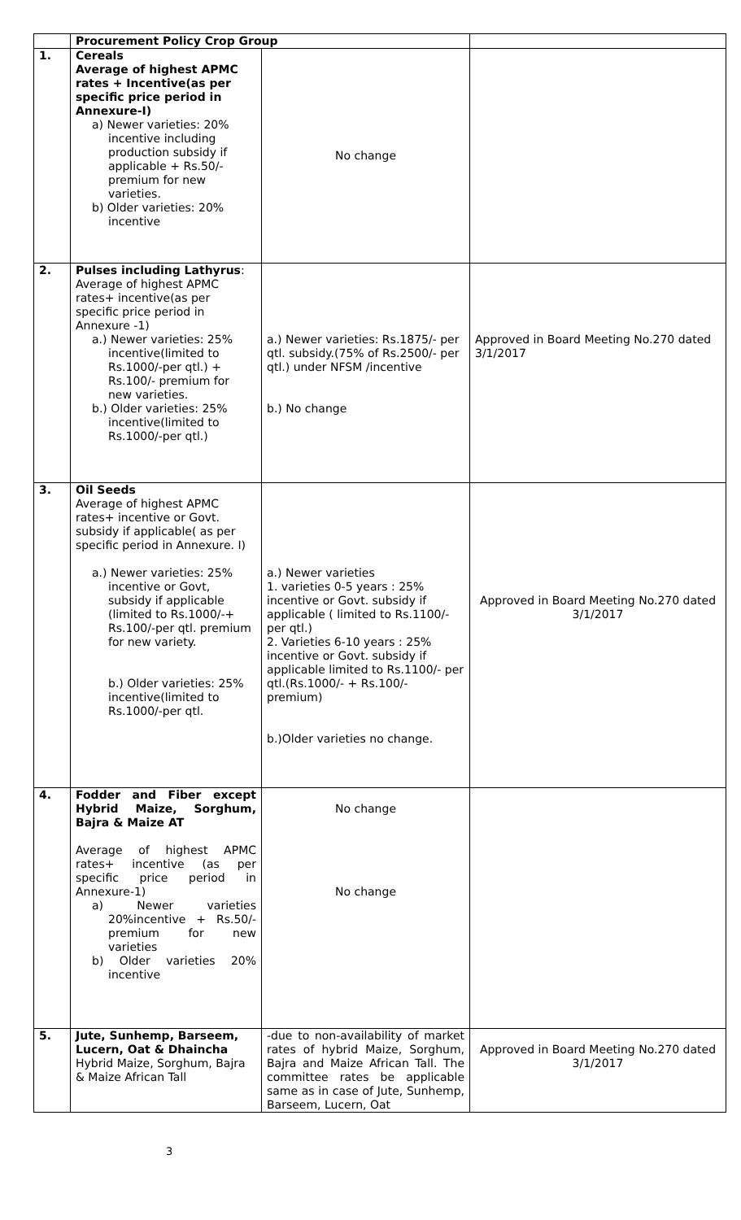| | Procurement Policy Crop Group | | |
| 1. | Cereals Average of highest APMC rates + Incentive(as per specific price period in Annexure-I) a) Newer varieties: 20% incentive including production subsidy if applicable + Rs.50/- premium for new varieties. b) Older varieties: 20% incentive | No change | |
| 2. | Pulses including Lathyrus : Average of highest APMC rates+ incentive(as per specific price period in Annexure -1) a.) Newer varieties: 25% incentive(limited to Rs.1000/-per qtl.) + Rs.100/- premium for new varieties. b.) Older varieties: 25% incentive(limited to Rs.1000/-per qtl.) | a.) Newer varieties: Rs.1875/- per qtl. subsidy.(75% of Rs.2500/- per qtl.) under NFSM /incentive b.) No change | Approved in Board Meeting No.270 dated 3/1/2017 |
| 3. | Oil Seeds Average of highest APMC rates+ incentive or Govt. subsidy if applicable( as per specific period in Annexure. I) a.) Newer varieties: 25% incentive or Govt, subsidy if applicable (limited to Rs.1000/-+ Rs.100/-per qtl. premium for new variety. b.) Older varieties: 25% incentive(limited to Rs.1000/-per qtl. | a.) Newer varieties 1. varieties 0-5 years : 25% incentive or Govt. subsidy if applicable ( limited to Rs.1100/- per qtl.) 2. Varieties 6-10 years : 25% incentive or Govt. subsidy if applicable limited to Rs.1100/- per qtl.(Rs.1000/- + Rs.100/- premium) b.)Older varieties no change. | Approved in Board Meeting No.270 dated 3/1/2017 |
| 4. | Fodder and Fiber except Hybrid Maize, Sorghum, Bajra & Maize AT Average of highest APMC rates+ incentive (as per specific price period in Annexure-1) a) Newer varieties 20%incentive + Rs.50/- premium for new varieties b) Older varieties 20% incentive | No change No change | |
| 5. | Jute, Sunhemp, Barseem, Lucern, Oat & Dhaincha Hybrid Maize, Sorghum, Bajra & Maize African Tall | -due to non-availability of market rates of hybrid Maize, Sorghum, Bajra and Maize African Tall. The committee rates be applicable same as in case of Jute, Sunhemp, Barseem, Lucern, Oat | Approved in Board Meeting No.270 dated 3/1/2017 |
3